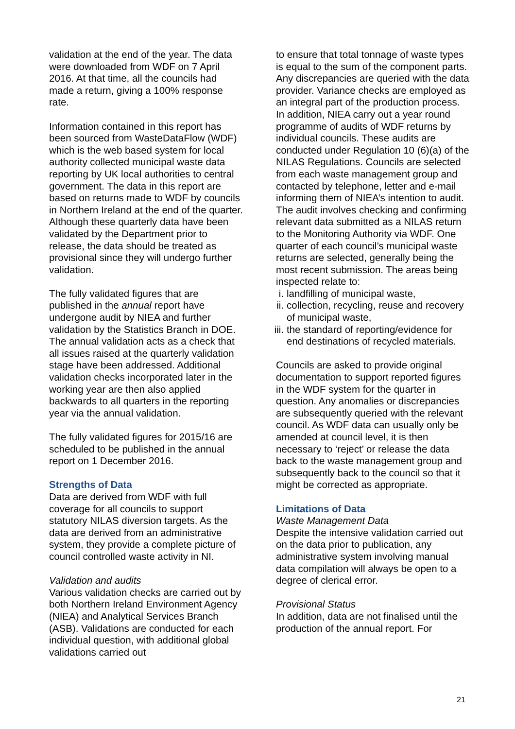validation at the end of the year. The data were downloaded from WDF on 7 April 2016. At that time, all the councils had made a return, giving a 100% response rate.
Information contained in this report has been sourced from WasteDataFlow (WDF) which is the web based system for local authority collected municipal waste data reporting by UK local authorities to central government. The data in this report are based on returns made to WDF by councils in Northern Ireland at the end of the quarter. Although these quarterly data have been validated by the Department prior to release, the data should be treated as provisional since they will undergo further validation.
The fully validated figures that are published in the annual report have undergone audit by NIEA and further validation by the Statistics Branch in DOE. The annual validation acts as a check that all issues raised at the quarterly validation stage have been addressed. Additional validation checks incorporated later in the working year are then also applied backwards to all quarters in the reporting year via the annual validation.
The fully validated figures for 2015/16 are scheduled to be published in the annual report on 1 December 2016.
Strengths of Data
Data are derived from WDF with full coverage for all councils to support statutory NILAS diversion targets. As the data are derived from an administrative system, they provide a complete picture of council controlled waste activity in NI.
Validation and audits
Various validation checks are carried out by both Northern Ireland Environment Agency (NIEA) and Analytical Services Branch (ASB). Validations are conducted for each individual question, with additional global validations carried out
to ensure that total tonnage of waste types is equal to the sum of the component parts. Any discrepancies are queried with the data provider. Variance checks are employed as an integral part of the production process.
In addition, NIEA carry out a year round programme of audits of WDF returns by individual councils. These audits are conducted under Regulation 10 (6)(a) of the NILAS Regulations. Councils are selected from each waste management group and contacted by telephone, letter and e-mail informing them of NIEA’s intention to audit. The audit involves checking and confirming relevant data submitted as a NILAS return to the Monitoring Authority via WDF. One quarter of each council’s municipal waste returns are selected, generally being the most recent submission. The areas being inspected relate to:
i. landfilling of municipal waste,
ii.
collection, recycling, reuse and recovery of municipal waste,
iii.
the standard of reporting/evidence for end destinations of recycled materials.
Councils are asked to provide original documentation to support reported figures in the WDF system for the quarter in question. Any anomalies or discrepancies are subsequently queried with the relevant council. As WDF data can usually only be amended at council level, it is then necessary to ‘reject’ or release the data back to the waste management group and subsequently back to the council so that it might be corrected as appropriate.
Limitations of Data
Waste Management Data
Despite the intensive validation carried out on the data prior to publication, any administrative system involving manual data compilation will always be open to a degree of clerical error.
Provisional Status
In addition, data are not finalised until the production of the annual report. For
21